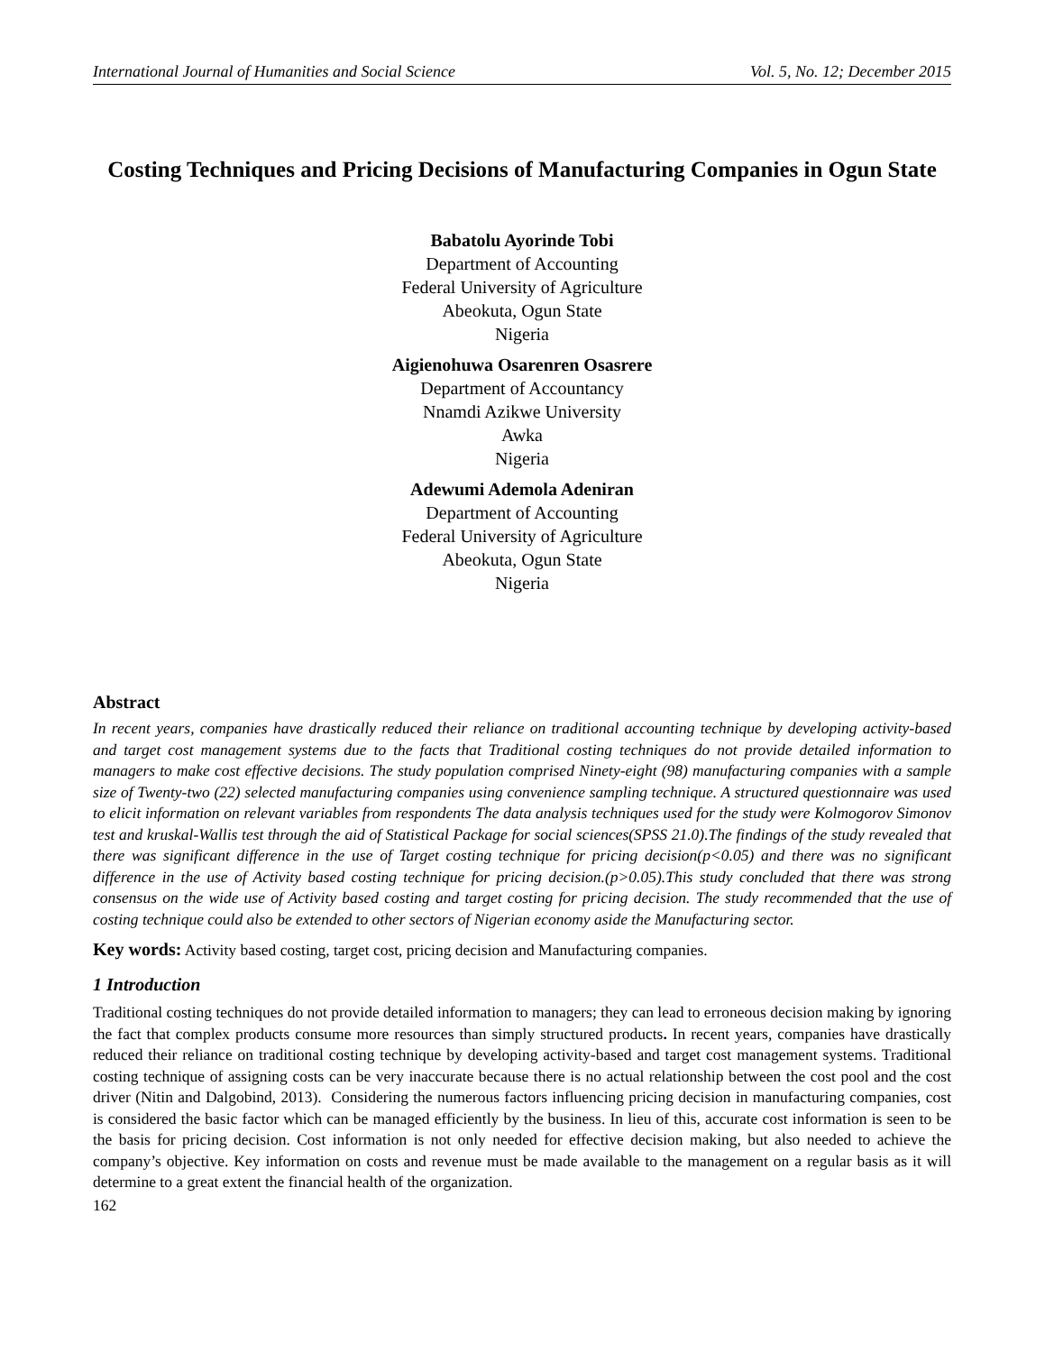International Journal of Humanities and Social Science Vol. 5, No. 12; December 2015
Costing Techniques and Pricing Decisions of Manufacturing Companies in Ogun State
Babatolu Ayorinde Tobi
Department of Accounting
Federal University of Agriculture
Abeokuta, Ogun State
Nigeria
Aigienohuwa Osarenren Osasrere
Department of Accountancy
Nnamdi Azikwe University
Awka
Nigeria
Adewumi Ademola Adeniran
Department of Accounting
Federal University of Agriculture
Abeokuta, Ogun State
Nigeria
Abstract
In recent years, companies have drastically reduced their reliance on traditional accounting technique by developing activity-based and target cost management systems due to the facts that Traditional costing techniques do not provide detailed information to managers to make cost effective decisions. The study population comprised Ninety-eight (98) manufacturing companies with a sample size of Twenty-two (22) selected manufacturing companies using convenience sampling technique. A structured questionnaire was used to elicit information on relevant variables from respondents The data analysis techniques used for the study were Kolmogorov Simonov test and kruskal-Wallis test through the aid of Statistical Package for social sciences(SPSS 21.0).The findings of the study revealed that there was significant difference in the use of Target costing technique for pricing decision(p<0.05) and there was no significant difference in the use of Activity based costing technique for pricing decision.(p>0.05).This study concluded that there was strong consensus on the wide use of Activity based costing and target costing for pricing decision. The study recommended that the use of costing technique could also be extended to other sectors of Nigerian economy aside the Manufacturing sector.
Key words: Activity based costing, target cost, pricing decision and Manufacturing companies.
1 Introduction
Traditional costing techniques do not provide detailed information to managers; they can lead to erroneous decision making by ignoring the fact that complex products consume more resources than simply structured products. In recent years, companies have drastically reduced their reliance on traditional costing technique by developing activity-based and target cost management systems. Traditional costing technique of assigning costs can be very inaccurate because there is no actual relationship between the cost pool and the cost driver (Nitin and Dalgobind, 2013). Considering the numerous factors influencing pricing decision in manufacturing companies, cost is considered the basic factor which can be managed efficiently by the business. In lieu of this, accurate cost information is seen to be the basis for pricing decision. Cost information is not only needed for effective decision making, but also needed to achieve the company’s objective. Key information on costs and revenue must be made available to the management on a regular basis as it will determine to a great extent the financial health of the organization.
162